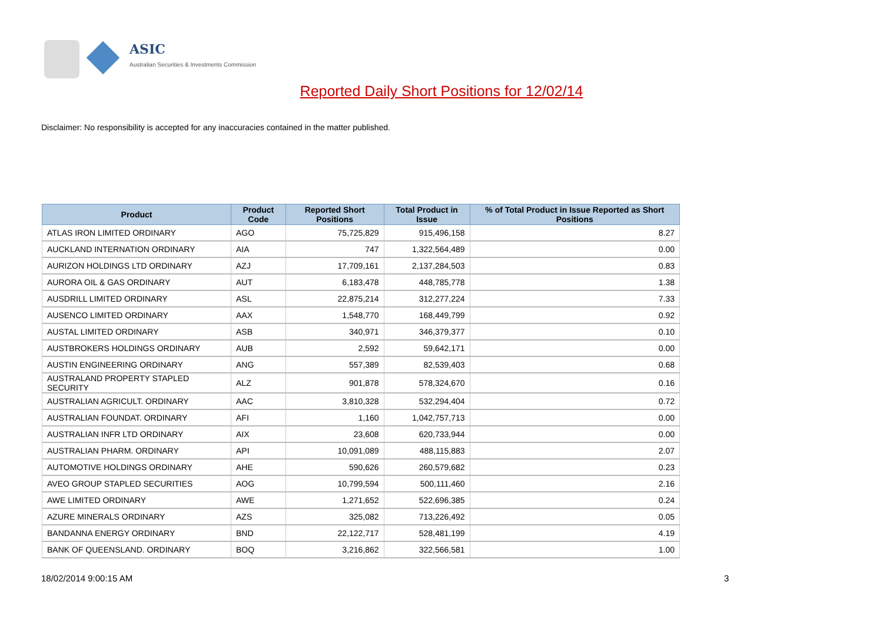ASIC
Australian Securities & Investments Commission
Reported Daily Short Positions for 12/02/14
Disclaimer: No responsibility is accepted for any inaccuracies contained in the matter published.
| Product | Product Code | Reported Short Positions | Total Product in Issue | % of Total Product in Issue Reported as Short Positions |
| --- | --- | --- | --- | --- |
| ATLAS IRON LIMITED ORDINARY | AGO | 75,725,829 | 915,496,158 | 8.27 |
| AUCKLAND INTERNATION ORDINARY | AIA | 747 | 1,322,564,489 | 0.00 |
| AURIZON HOLDINGS LTD ORDINARY | AZJ | 17,709,161 | 2,137,284,503 | 0.83 |
| AURORA OIL & GAS ORDINARY | AUT | 6,183,478 | 448,785,778 | 1.38 |
| AUSDRILL LIMITED ORDINARY | ASL | 22,875,214 | 312,277,224 | 7.33 |
| AUSENCO LIMITED ORDINARY | AAX | 1,548,770 | 168,449,799 | 0.92 |
| AUSTAL LIMITED ORDINARY | ASB | 340,971 | 346,379,377 | 0.10 |
| AUSTBROKERS HOLDINGS ORDINARY | AUB | 2,592 | 59,642,171 | 0.00 |
| AUSTIN ENGINEERING ORDINARY | ANG | 557,389 | 82,539,403 | 0.68 |
| AUSTRALAND PROPERTY STAPLED SECURITY | ALZ | 901,878 | 578,324,670 | 0.16 |
| AUSTRALIAN AGRICULT. ORDINARY | AAC | 3,810,328 | 532,294,404 | 0.72 |
| AUSTRALIAN FOUNDAT. ORDINARY | AFI | 1,160 | 1,042,757,713 | 0.00 |
| AUSTRALIAN INFR LTD ORDINARY | AIX | 23,608 | 620,733,944 | 0.00 |
| AUSTRALIAN PHARM. ORDINARY | API | 10,091,089 | 488,115,883 | 2.07 |
| AUTOMOTIVE HOLDINGS ORDINARY | AHE | 590,626 | 260,579,682 | 0.23 |
| AVEO GROUP STAPLED SECURITIES | AOG | 10,799,594 | 500,111,460 | 2.16 |
| AWE LIMITED ORDINARY | AWE | 1,271,652 | 522,696,385 | 0.24 |
| AZURE MINERALS ORDINARY | AZS | 325,082 | 713,226,492 | 0.05 |
| BANDANNA ENERGY ORDINARY | BND | 22,122,717 | 528,481,199 | 4.19 |
| BANK OF QUEENSLAND. ORDINARY | BOQ | 3,216,862 | 322,566,581 | 1.00 |
18/02/2014 9:00:15 AM 3